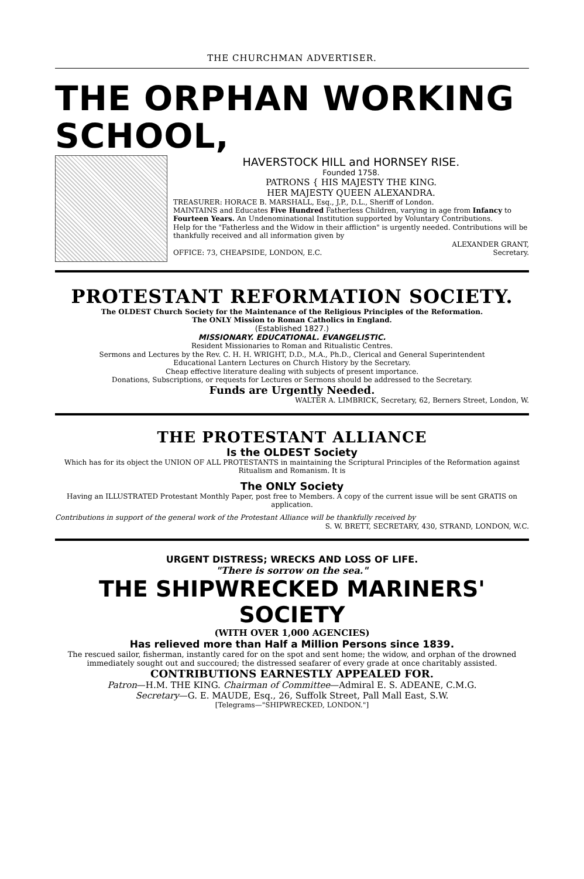THE CHURCHMAN ADVERTISER.
THE ORPHAN WORKING SCHOOL,
HAVERSTOCK HILL and HORNSEY RISE.
Founded 1758.
PATRONS { HIS MAJESTY THE KING.
HER MAJESTY QUEEN ALEXANDRA.
TREASURER: HORACE B. MARSHALL, Esq., J.P., D.L., Sheriff of London.
MAINTAINS and Educates Five Hundred Fatherless Children, varying in age from Infancy to Fourteen Years. An Undenominational Institution supported by Voluntary Contributions.
Help for the "Fatherless and the Widow in their affliction" is urgently needed. Contributions will be thankfully received and all information given by
ALEXANDER GRANT,
OFFICE: 73, CHEAPSIDE, LONDON, E.C. Secretary.
PROTESTANT REFORMATION SOCIETY.
The OLDEST Church Society for the Maintenance of the Religious Principles of the Reformation.
The ONLY Mission to Roman Catholics in England.
(Established 1827.)
MISSIONARY. EDUCATIONAL. EVANGELISTIC.
Resident Missionaries to Roman and Ritualistic Centres.
Sermons and Lectures by the Rev. C. H. H. WRIGHT, D.D., M.A., Ph.D., Clerical and General Superintendent
Educational Lantern Lectures on Church History by the Secretary.
Cheap effective literature dealing with subjects of present importance.
Donations, Subscriptions, or requests for Lectures or Sermons should be addressed to the Secretary.
Funds are Urgently Needed.
WALTER A. LIMBRICK, Secretary, 62, Berners Street, London, W.
THE PROTESTANT ALLIANCE
Is the OLDEST Society
Which has for its object the UNION OF ALL PROTESTANTS in maintaining the Scriptural Principles of the Reformation against Ritualism and Romanism. It is
The ONLY Society
Having an ILLUSTRATED Protestant Monthly Paper, post free to Members. A copy of the current issue will be sent GRATIS on application.
Contributions in support of the general work of the Protestant Alliance will be thankfully received by
S. W. BRETT, SECRETARY, 430, STRAND, LONDON, W.C.
URGENT DISTRESS; WRECKS AND LOSS OF LIFE.
"There is sorrow on the sea."
THE SHIPWRECKED MARINERS' SOCIETY
(WITH OVER 1,000 AGENCIES)
Has relieved more than Half a Million Persons since 1839.
The rescued sailor, fisherman, instantly cared for on the spot and sent home; the widow, and orphan of the drowned immediately sought out and succoured; the distressed seafarer of every grade at once charitably assisted.
CONTRIBUTIONS EARNESTLY APPEALED FOR.
Patron—H.M. THE KING. Chairman of Committee—Admiral E. S. ADEANE, C.M.G.
Secretary—G. E. MAUDE, Esq., 26, Suffolk Street, Pall Mall East, S.W.
[Telegrams—"SHIPWRECKED, LONDON."]